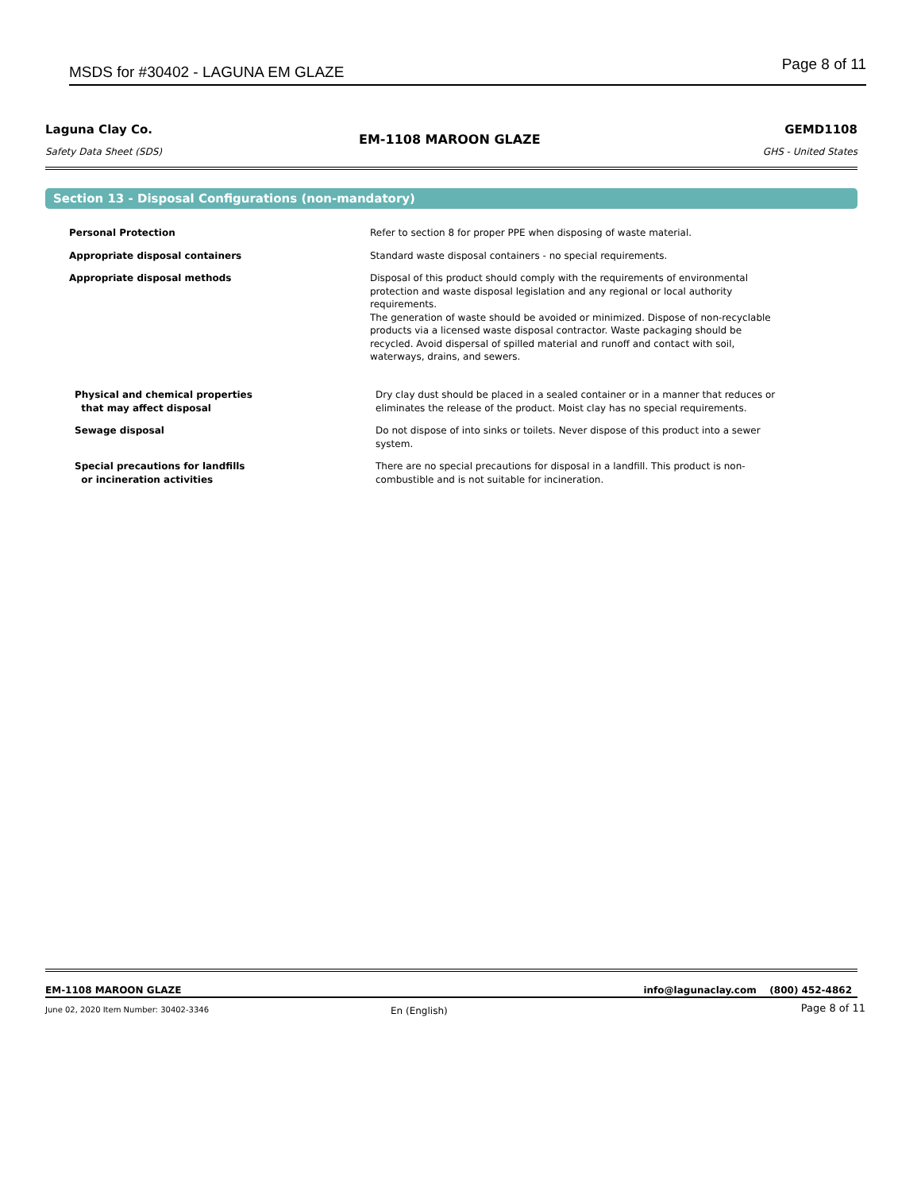MSDS for #30402 - LAGUNA EM GLAZE Page 8 of 11
Laguna Clay Co.
Safety Data Sheet (SDS)
EM-1108 MAROON GLAZE
GEMD1108
GHS - United States
Section 13 - Disposal Configurations (non-mandatory)
| Personal Protection | Refer to section 8 for proper PPE when disposing of waste material. |
| Appropriate disposal containers | Standard waste disposal containers - no special requirements. |
| Appropriate disposal methods | Disposal of this product should comply with the requirements of environmental protection and waste disposal legislation and any regional or local authority requirements. The generation of waste should be avoided or minimized. Dispose of non-recyclable products via a licensed waste disposal contractor. Waste packaging should be recycled. Avoid dispersal of spilled material and runoff and contact with soil, waterways, drains, and sewers. |
| Physical and chemical properties that may affect disposal | Dry clay dust should be placed in a sealed container or in a manner that reduces or eliminates the release of the product. Moist clay has no special requirements. |
| Sewage disposal | Do not dispose of into sinks or toilets. Never dispose of this product into a sewer system. |
| Special precautions for landfills or incineration activities | There are no special precautions for disposal in a landfill. This product is non-combustible and is not suitable for incineration. |
EM-1108 MAROON GLAZE
info@lagunaclay.com (800) 452-4862
June 02, 2020 Item Number: 30402-3346
En (English) Page 8 of 11